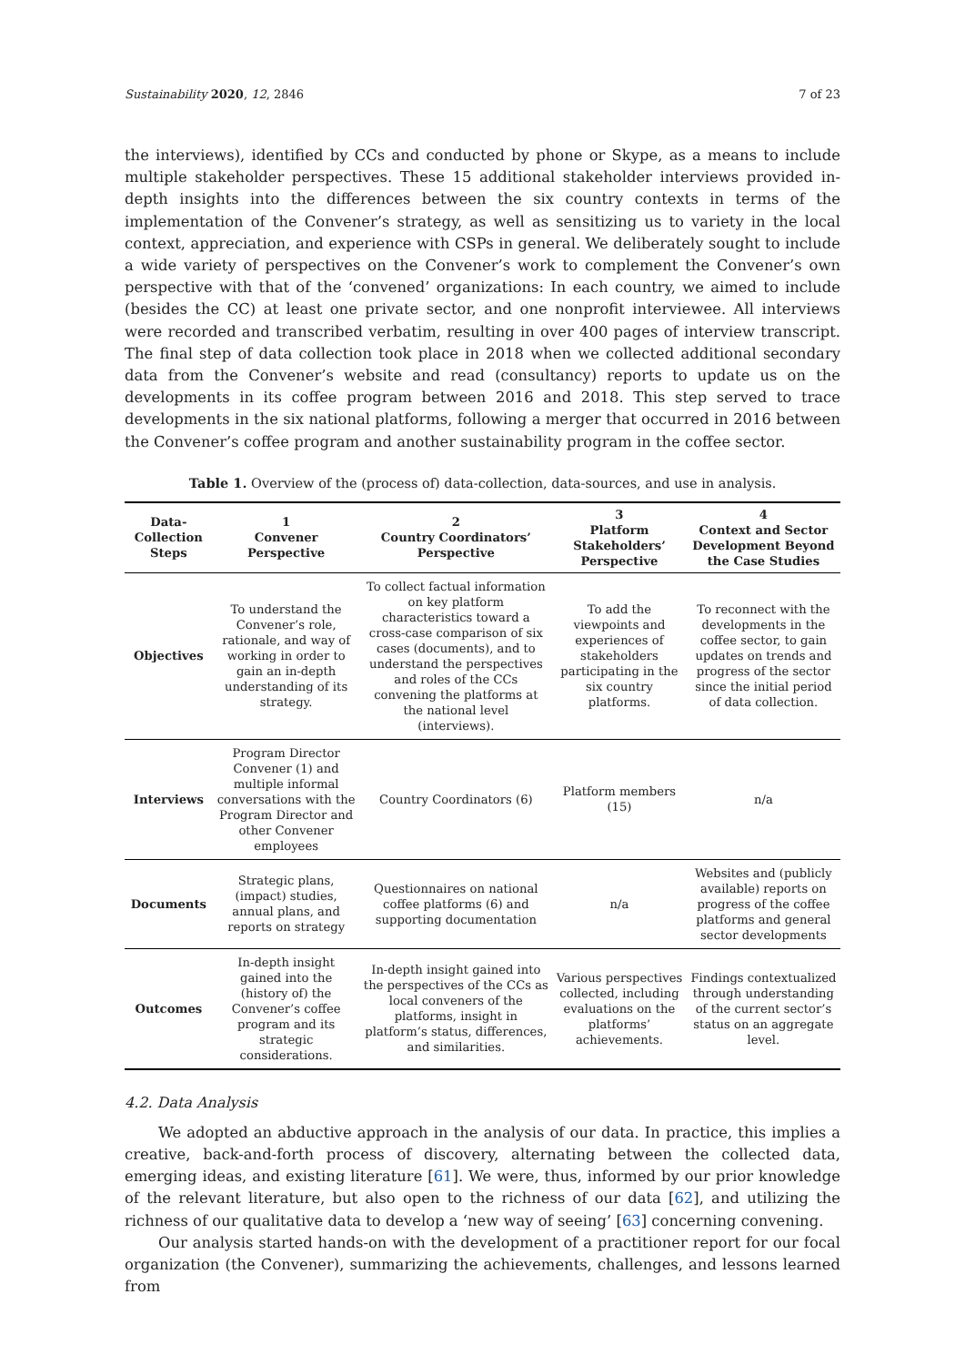Sustainability 2020, 12, 2846 7 of 23
the interviews), identified by CCs and conducted by phone or Skype, as a means to include multiple stakeholder perspectives. These 15 additional stakeholder interviews provided in-depth insights into the differences between the six country contexts in terms of the implementation of the Convener’s strategy, as well as sensitizing us to variety in the local context, appreciation, and experience with CSPs in general. We deliberately sought to include a wide variety of perspectives on the Convener’s work to complement the Convener’s own perspective with that of the ‘convened’ organizations: In each country, we aimed to include (besides the CC) at least one private sector, and one nonprofit interviewee. All interviews were recorded and transcribed verbatim, resulting in over 400 pages of interview transcript. The final step of data collection took place in 2018 when we collected additional secondary data from the Convener’s website and read (consultancy) reports to update us on the developments in its coffee program between 2016 and 2018. This step served to trace developments in the six national platforms, following a merger that occurred in 2016 between the Convener’s coffee program and another sustainability program in the coffee sector.
Table 1. Overview of the (process of) data-collection, data-sources, and use in analysis.
| Data-Collection Steps | 1 Convener Perspective | 2 Country Coordinators’ Perspective | 3 Platform Stakeholders’ Perspective | 4 Context and Sector Development Beyond the Case Studies |
| --- | --- | --- | --- | --- |
| Objectives | To understand the Convener’s role, rationale, and way of working in order to gain an in-depth understanding of its strategy. | To collect factual information on key platform characteristics toward a cross-case comparison of six cases (documents), and to understand the perspectives and roles of the CCs convening the platforms at the national level (interviews). | To add the viewpoints and experiences of stakeholders participating in the six country platforms. | To reconnect with the developments in the coffee sector, to gain updates on trends and progress of the sector since the initial period of data collection. |
| Interviews | Program Director Convener (1) and multiple informal conversations with the Program Director and other Convener employees | Country Coordinators (6) | Platform members (15) | n/a |
| Documents | Strategic plans, (impact) studies, annual plans, and reports on strategy | Questionnaires on national coffee platforms (6) and supporting documentation | n/a | Websites and (publicly available) reports on progress of the coffee platforms and general sector developments |
| Outcomes | In-depth insight gained into the (history of) the Convener’s coffee program and its strategic considerations. | In-depth insight gained into the perspectives of the CCs as local conveners of the platforms, insight in platform’s status, differences, and similarities. | Various perspectives collected, including evaluations on the platforms’ achievements. | Findings contextualized through understanding of the current sector’s status on an aggregate level. |
4.2. Data Analysis
We adopted an abductive approach in the analysis of our data. In practice, this implies a creative, back-and-forth process of discovery, alternating between the collected data, emerging ideas, and existing literature [61]. We were, thus, informed by our prior knowledge of the relevant literature, but also open to the richness of our data [62], and utilizing the richness of our qualitative data to develop a ‘new way of seeing’ [63] concerning convening.
Our analysis started hands-on with the development of a practitioner report for our focal organization (the Convener), summarizing the achievements, challenges, and lessons learned from